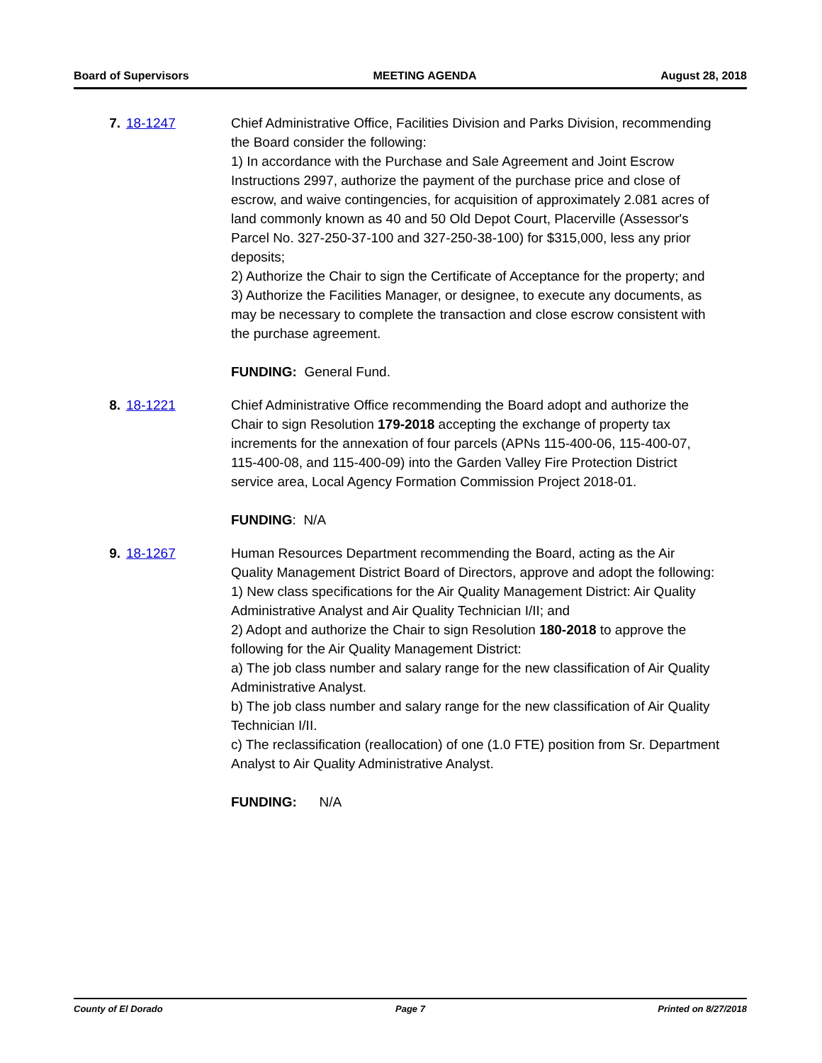Board of Supervisors MEETING AGENDA August 28, 2018
7. 18-1247 Chief Administrative Office, Facilities Division and Parks Division, recommending the Board consider the following:
1) In accordance with the Purchase and Sale Agreement and Joint Escrow Instructions 2997, authorize the payment of the purchase price and close of escrow, and waive contingencies, for acquisition of approximately 2.081 acres of land commonly known as 40 and 50 Old Depot Court, Placerville (Assessor's Parcel No. 327-250-37-100 and 327-250-38-100) for $315,000, less any prior deposits;
2) Authorize the Chair to sign the Certificate of Acceptance for the property; and
3) Authorize the Facilities Manager, or designee, to execute any documents, as may be necessary to complete the transaction and close escrow consistent with the purchase agreement.
FUNDING: General Fund.
8. 18-1221 Chief Administrative Office recommending the Board adopt and authorize the Chair to sign Resolution 179-2018 accepting the exchange of property tax increments for the annexation of four parcels (APNs 115-400-06, 115-400-07, 115-400-08, and 115-400-09) into the Garden Valley Fire Protection District service area, Local Agency Formation Commission Project 2018-01.
FUNDING: N/A
9. 18-1267 Human Resources Department recommending the Board, acting as the Air Quality Management District Board of Directors, approve and adopt the following:
1) New class specifications for the Air Quality Management District: Air Quality Administrative Analyst and Air Quality Technician I/II; and
2) Adopt and authorize the Chair to sign Resolution 180-2018 to approve the following for the Air Quality Management District:
a) The job class number and salary range for the new classification of Air Quality Administrative Analyst.
b) The job class number and salary range for the new classification of Air Quality Technician I/II.
c) The reclassification (reallocation) of one (1.0 FTE) position from Sr. Department Analyst to Air Quality Administrative Analyst.
FUNDING: N/A
County of El Dorado Page 7 Printed on 8/27/2018